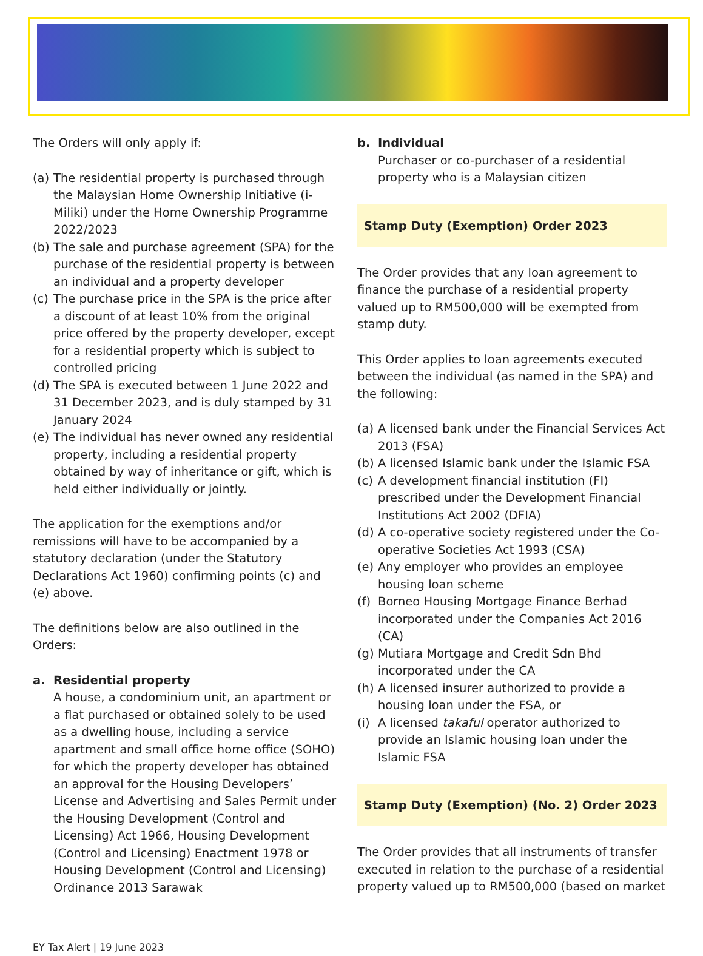The Orders will only apply if:
(a) The residential property is purchased through the Malaysian Home Ownership Initiative (i-Miliki) under the Home Ownership Programme 2022/2023
(b) The sale and purchase agreement (SPA) for the purchase of the residential property is between an individual and a property developer
(c) The purchase price in the SPA is the price after a discount of at least 10% from the original price offered by the property developer, except for a residential property which is subject to controlled pricing
(d) The SPA is executed between 1 June 2022 and 31 December 2023, and is duly stamped by 31 January 2024
(e) The individual has never owned any residential property, including a residential property obtained by way of inheritance or gift, which is held either individually or jointly.
The application for the exemptions and/or remissions will have to be accompanied by a statutory declaration (under the Statutory Declarations Act 1960) confirming points (c) and (e) above.
The definitions below are also outlined in the Orders:
a. Residential property
A house, a condominium unit, an apartment or a flat purchased or obtained solely to be used as a dwelling house, including a service apartment and small office home office (SOHO) for which the property developer has obtained an approval for the Housing Developers’ License and Advertising and Sales Permit under the Housing Development (Control and Licensing) Act 1966, Housing Development (Control and Licensing) Enactment 1978 or Housing Development (Control and Licensing) Ordinance 2013 Sarawak
b. Individual
Purchaser or co-purchaser of a residential property who is a Malaysian citizen
Stamp Duty (Exemption) Order 2023
The Order provides that any loan agreement to finance the purchase of a residential property valued up to RM500,000 will be exempted from stamp duty.
This Order applies to loan agreements executed between the individual (as named in the SPA) and the following:
(a) A licensed bank under the Financial Services Act 2013 (FSA)
(b) A licensed Islamic bank under the Islamic FSA
(c) A development financial institution (FI) prescribed under the Development Financial Institutions Act 2002 (DFIA)
(d) A co-operative society registered under the Co-operative Societies Act 1993 (CSA)
(e) Any employer who provides an employee housing loan scheme
(f) Borneo Housing Mortgage Finance Berhad incorporated under the Companies Act 2016 (CA)
(g) Mutiara Mortgage and Credit Sdn Bhd incorporated under the CA
(h) A licensed insurer authorized to provide a housing loan under the FSA, or
(i) A licensed takaful operator authorized to provide an Islamic housing loan under the Islamic FSA
Stamp Duty (Exemption) (No. 2) Order 2023
The Order provides that all instruments of transfer executed in relation to the purchase of a residential property valued up to RM500,000 (based on market
EY Tax Alert | 19 June 2023